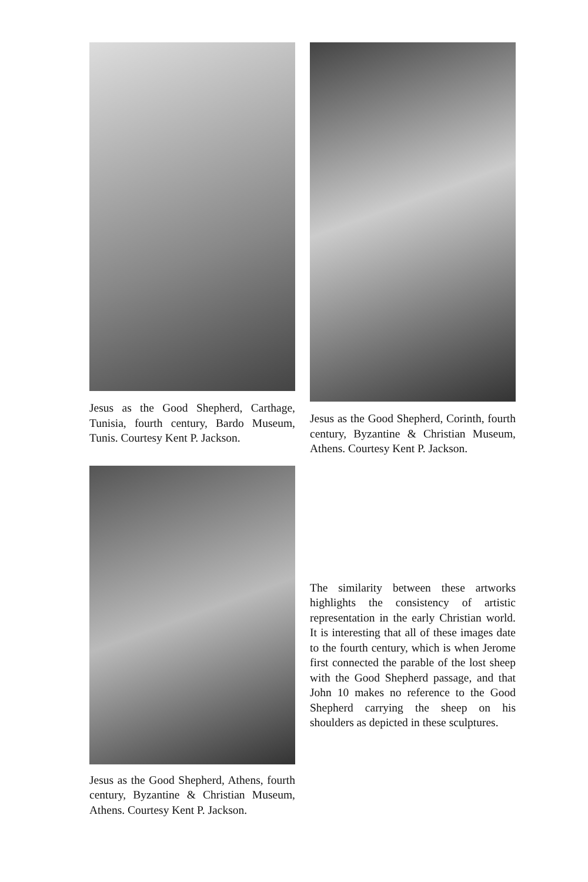Jesus as the Good Shepherd, Carthage, Tunisia, fourth century, Bardo Museum, Tunis. Courtesy Kent P. Jackson.
Jesus as the Good Shepherd, Athens, fourth century, Byzantine & Christian Museum, Athens. Courtesy Kent P. Jackson.
Jesus as the Good Shepherd, Corinth, fourth century, Byzantine & Christian Museum, Athens. Courtesy Kent P. Jackson.
The similarity between these artworks highlights the consistency of artistic representation in the early Christian world. It is interesting that all of these images date to the fourth century, which is when Jerome first connected the parable of the lost sheep with the Good Shepherd passage, and that John 10 makes no reference to the Good Shepherd carrying the sheep on his shoulders as depicted in these sculptures.